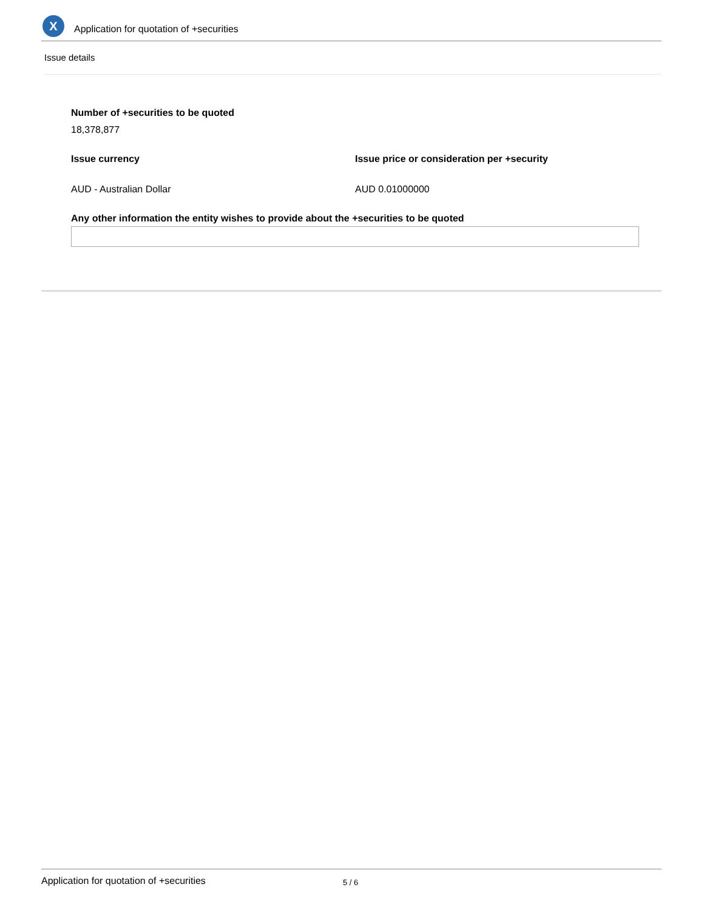X
Application for quotation of +securities
Issue details
Number of +securities to be quoted
18,378,877
Issue currency Issue price or consideration per +security
AUD - Australian Dollar AUD 0.01000000
Any other information the entity wishes to provide about the +securities to be quoted
Application for quotation of +securities 5 / 6